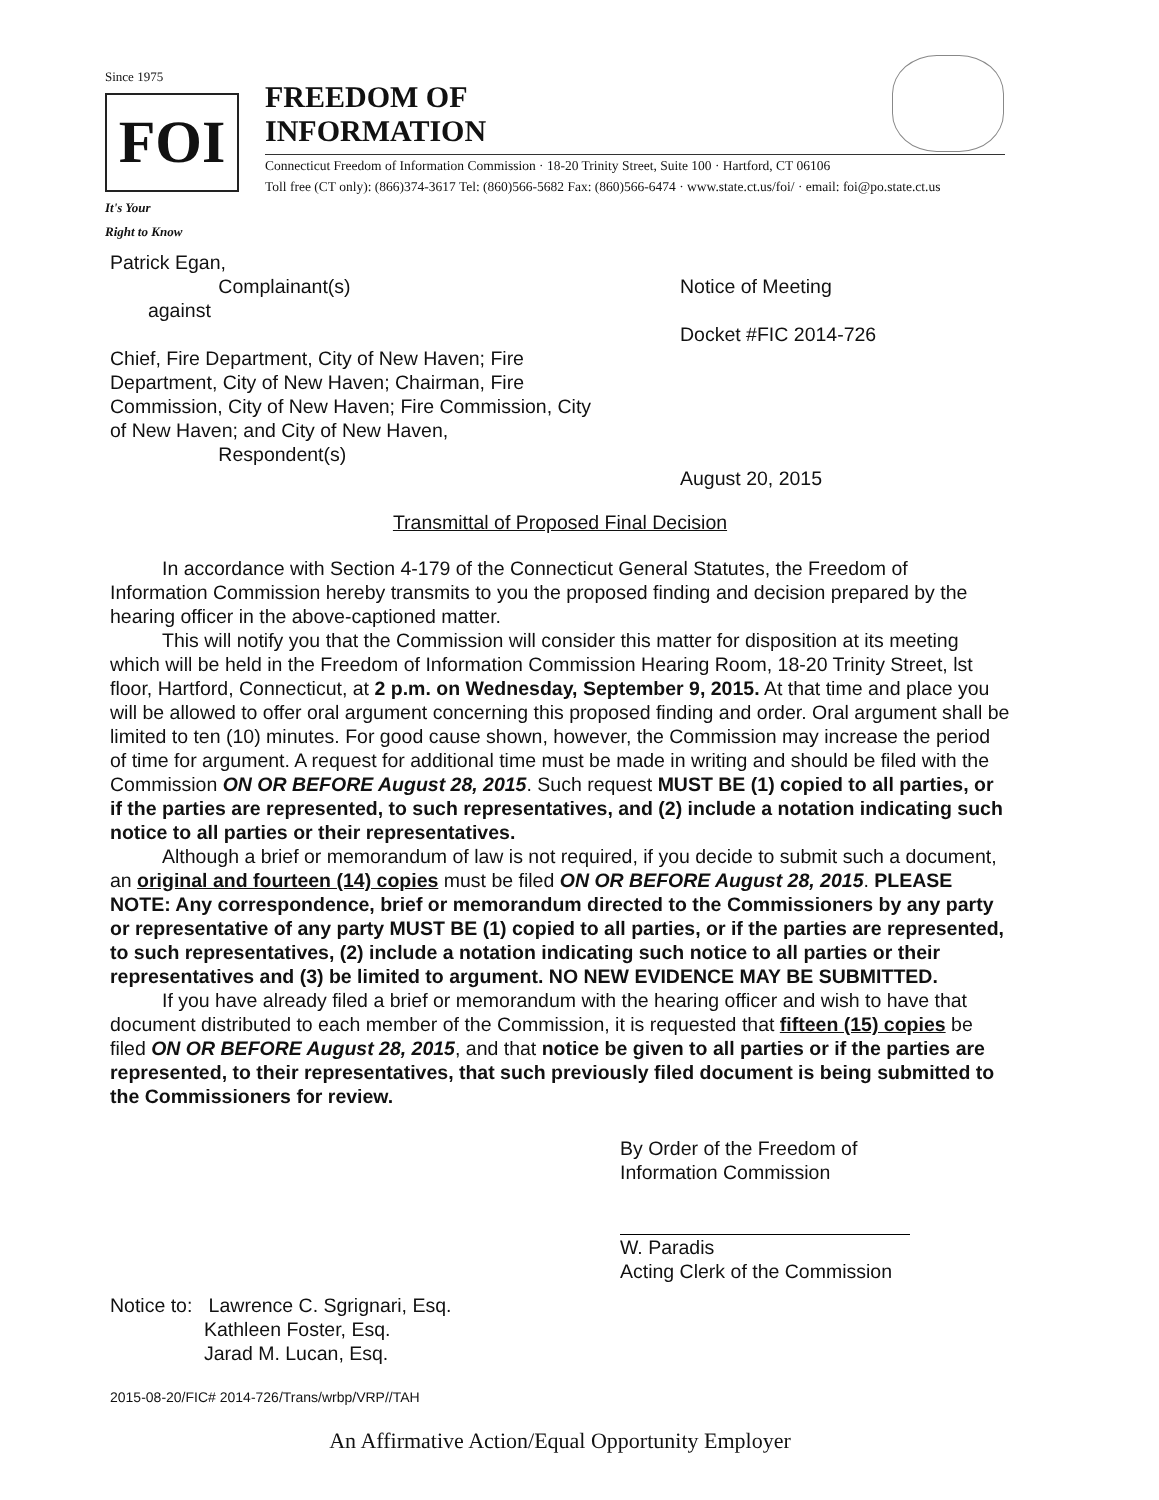Since 1975
FOI
It's Your
Right to Know
FREEDOM OF
INFORMATION
Connecticut Freedom of Information Commission · 18-20 Trinity Street, Suite 100 · Hartford, CT 06106
Toll free (CT only): (866)374-3617 Tel: (860)566-5682 Fax: (860)566-6474 · www.state.ct.us/foi/ · email: foi@po.state.ct.us
Patrick Egan,
Complainant(s)
against
Chief, Fire Department, City of New Haven; Fire
Department, City of New Haven; Chairman, Fire
Commission, City of New Haven; Fire Commission, City
of New Haven; and City of New Haven,
Respondent(s)
Notice of Meeting
Docket #FIC 2014-726
August 20, 2015
Transmittal of Proposed Final Decision
In accordance with Section 4-179 of the Connecticut General Statutes, the Freedom of Information Commission hereby transmits to you the proposed finding and decision prepared by the hearing officer in the above-captioned matter.
This will notify you that the Commission will consider this matter for disposition at its meeting which will be held in the Freedom of Information Commission Hearing Room, 18-20 Trinity Street, lst floor, Hartford, Connecticut, at 2 p.m. on Wednesday, September 9, 2015. At that time and place you will be allowed to offer oral argument concerning this proposed finding and order. Oral argument shall be limited to ten (10) minutes. For good cause shown, however, the Commission may increase the period of time for argument. A request for additional time must be made in writing and should be filed with the Commission ON OR BEFORE August 28, 2015. Such request MUST BE (1) copied to all parties, or if the parties are represented, to such representatives, and (2) include a notation indicating such notice to all parties or their representatives.
Although a brief or memorandum of law is not required, if you decide to submit such a document, an original and fourteen (14) copies must be filed ON OR BEFORE August 28, 2015. PLEASE NOTE: Any correspondence, brief or memorandum directed to the Commissioners by any party or representative of any party MUST BE (1) copied to all parties, or if the parties are represented, to such representatives, (2) include a notation indicating such notice to all parties or their representatives and (3) be limited to argument. NO NEW EVIDENCE MAY BE SUBMITTED.
If you have already filed a brief or memorandum with the hearing officer and wish to have that document distributed to each member of the Commission, it is requested that fifteen (15) copies be filed ON OR BEFORE August 28, 2015, and that notice be given to all parties or if the parties are represented, to their representatives, that such previously filed document is being submitted to the Commissioners for review.
By Order of the Freedom of
Information Commission
W. Paradis
Acting Clerk of the Commission
Notice to: Lawrence C. Sgrignari, Esq.
Kathleen Foster, Esq.
Jarad M. Lucan, Esq.
2015-08-20/FIC# 2014-726/Trans/wrbp/VRP//TAH
An Affirmative Action/Equal Opportunity Employer